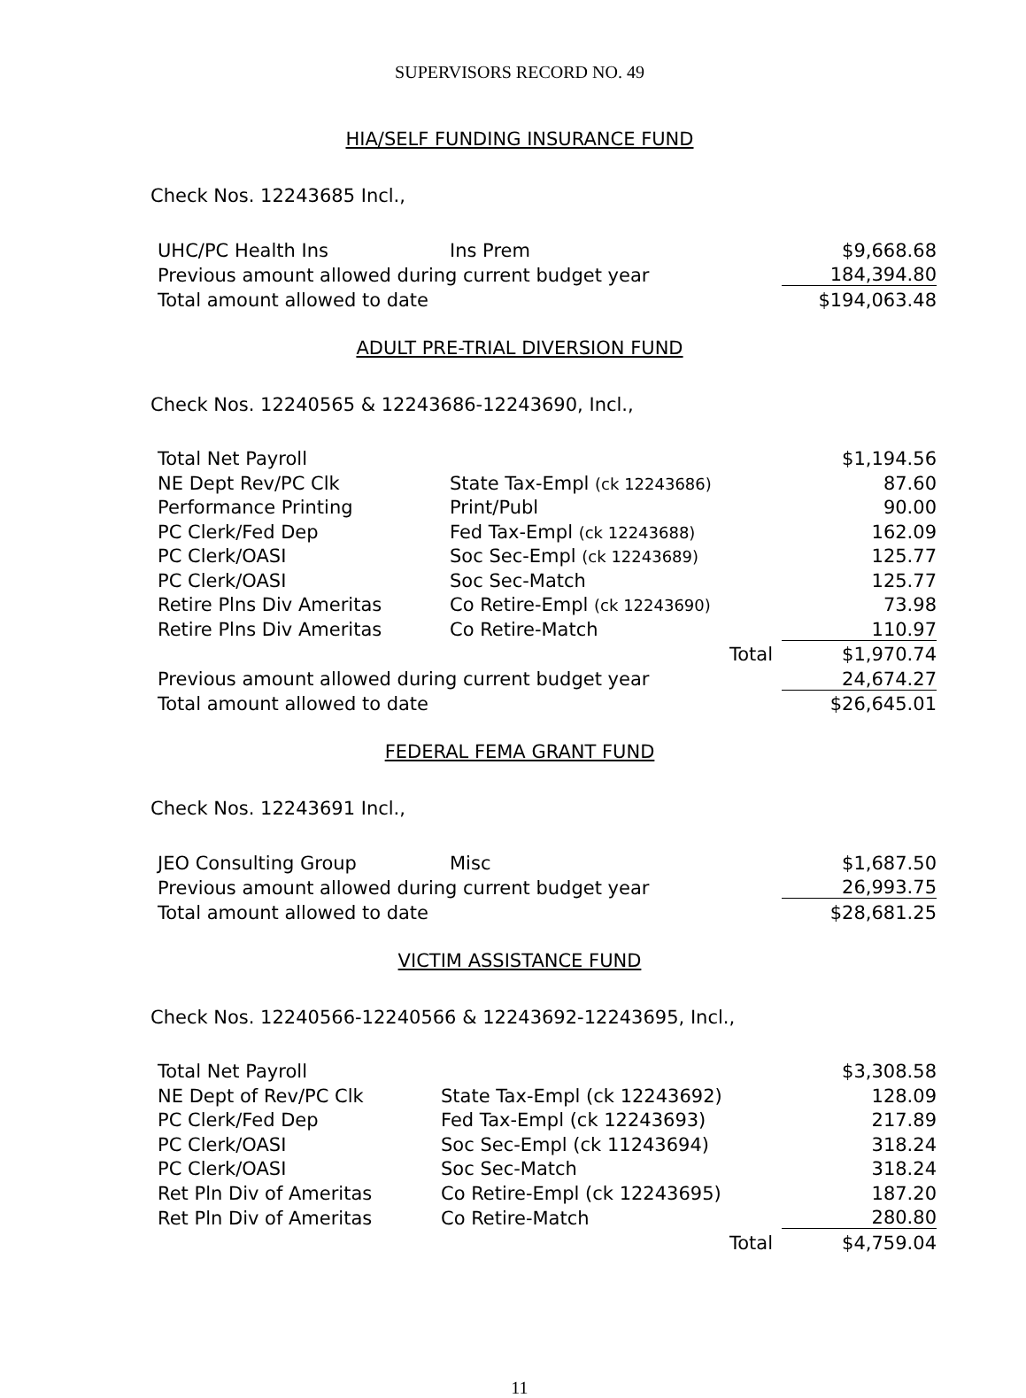SUPERVISORS RECORD NO. 49
HIA/SELF FUNDING INSURANCE FUND
Check Nos. 12243685 Incl.,
| UHC/PC Health Ins | Ins Prem | $9,668.68 |
| Previous amount allowed during current budget year | | 184,394.80 |
| Total amount allowed to date | | $194,063.48 |
ADULT PRE-TRIAL DIVERSION FUND
Check Nos. 12240565 & 12243686-12243690, Incl.,
| Total Net Payroll | | $1,194.56 |
| NE Dept Rev/PC Clk | State Tax-Empl (ck 12243686) | 87.60 |
| Performance Printing | Print/Publ | 90.00 |
| PC Clerk/Fed Dep | Fed Tax-Empl (ck 12243688) | 162.09 |
| PC Clerk/OASI | Soc Sec-Empl (ck 12243689) | 125.77 |
| PC Clerk/OASI | Soc Sec-Match | 125.77 |
| Retire Plns Div Ameritas | Co Retire-Empl (ck 12243690) | 73.98 |
| Retire Plns Div Ameritas | Co Retire-Match | 110.97 |
| | Total | $1,970.74 |
| Previous amount allowed during current budget year | | 24,674.27 |
| Total amount allowed to date | | $26,645.01 |
FEDERAL FEMA GRANT FUND
Check Nos. 12243691 Incl.,
| JEO Consulting Group | Misc | $1,687.50 |
| Previous amount allowed during current budget year | | 26,993.75 |
| Total amount allowed to date | | $28,681.25 |
VICTIM ASSISTANCE FUND
Check Nos. 12240566-12240566 & 12243692-12243695, Incl.,
| Total Net Payroll | | $3,308.58 |
| NE Dept of Rev/PC Clk | State Tax-Empl (ck 12243692) | 128.09 |
| PC Clerk/Fed Dep | Fed Tax-Empl (ck 12243693) | 217.89 |
| PC Clerk/OASI | Soc Sec-Empl (ck 11243694) | 318.24 |
| PC Clerk/OASI | Soc Sec-Match | 318.24 |
| Ret Pln Div of Ameritas | Co Retire-Empl (ck 12243695) | 187.20 |
| Ret Pln Div of Ameritas | Co Retire-Match | 280.80 |
| | Total | $4,759.04 |
11